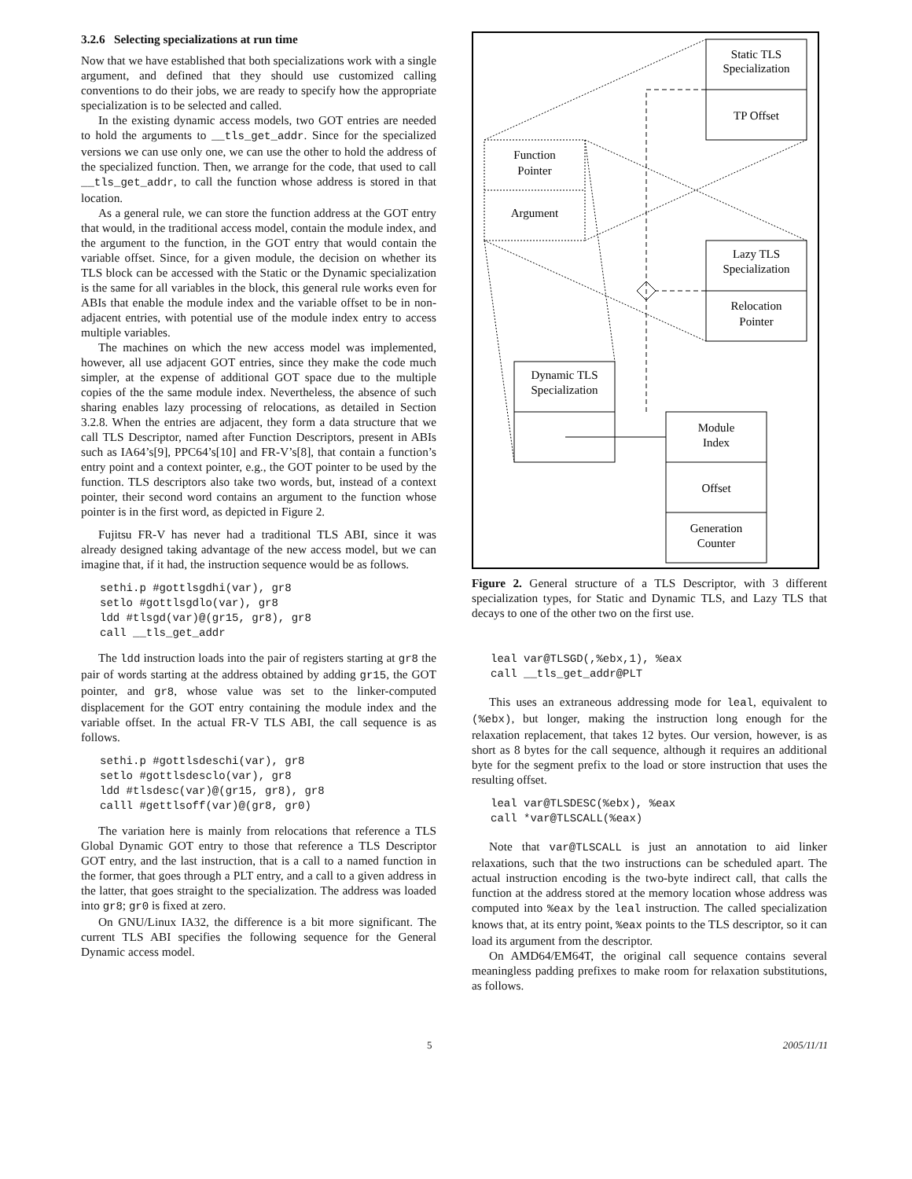3.2.6 Selecting specializations at run time
Now that we have established that both specializations work with a single argument, and defined that they should use customized calling conventions to do their jobs, we are ready to specify how the appropriate specialization is to be selected and called.
In the existing dynamic access models, two GOT entries are needed to hold the arguments to __tls_get_addr. Since for the specialized versions we can use only one, we can use the other to hold the address of the specialized function. Then, we arrange for the code, that used to call __tls_get_addr, to call the function whose address is stored in that location.
As a general rule, we can store the function address at the GOT entry that would, in the traditional access model, contain the module index, and the argument to the function, in the GOT entry that would contain the variable offset. Since, for a given module, the decision on whether its TLS block can be accessed with the Static or the Dynamic specialization is the same for all variables in the block, this general rule works even for ABIs that enable the module index and the variable offset to be in non-adjacent entries, with potential use of the module index entry to access multiple variables.
The machines on which the new access model was implemented, however, all use adjacent GOT entries, since they make the code much simpler, at the expense of additional GOT space due to the multiple copies of the the same module index. Nevertheless, the absence of such sharing enables lazy processing of relocations, as detailed in Section 3.2.8. When the entries are adjacent, they form a data structure that we call TLS Descriptor, named after Function Descriptors, present in ABIs such as IA64’s[9], PPC64’s[10] and FR-V’s[8], that contain a function’s entry point and a context pointer, e.g., the GOT pointer to be used by the function. TLS descriptors also take two words, but, instead of a context pointer, their second word contains an argument to the function whose pointer is in the first word, as depicted in Figure 2.
Fujitsu FR-V has never had a traditional TLS ABI, since it was already designed taking advantage of the new access model, but we can imagine that, if it had, the instruction sequence would be as follows.
sethi.p #gottlsgdhi(var), gr8
setlo #gottlsgdlo(var), gr8
ldd #tlsgd(var)@(gr15, gr8), gr8
call __tls_get_addr
The ldd instruction loads into the pair of registers starting at gr8 the pair of words starting at the address obtained by adding gr15, the GOT pointer, and gr8, whose value was set to the linker-computed displacement for the GOT entry containing the module index and the variable offset. In the actual FR-V TLS ABI, the call sequence is as follows.
sethi.p #gottlsdeschi(var), gr8
setlo #gottlsdesclo(var), gr8
ldd #tlsdesc(var)@(gr15, gr8), gr8
calll #gettlsoff(var)@(gr8, gr0)
The variation here is mainly from relocations that reference a TLS Global Dynamic GOT entry to those that reference a TLS Descriptor GOT entry, and the last instruction, that is a call to a named function in the former, that goes through a PLT entry, and a call to a given address in the latter, that goes straight to the specialization. The address was loaded into gr8; gr0 is fixed at zero.
On GNU/Linux IA32, the difference is a bit more significant. The current TLS ABI specifies the following sequence for the General Dynamic access model.
Static TLS
Specialization
TP Offset
Function
Pointer
Argument
Lazy TLS
Specialization
Relocation
Pointer
Dynamic TLS
Specialization
Module
Index
Offset
Generation
Counter
Figure 2. General structure of a TLS Descriptor, with 3 different specialization types, for Static and Dynamic TLS, and Lazy TLS that decays to one of the other two on the first use.
leal var@TLSGD(,%ebx,1), %eax
call __tls_get_addr@PLT
This uses an extraneous addressing mode for leal, equivalent to (%ebx), but longer, making the instruction long enough for the relaxation replacement, that takes 12 bytes. Our version, however, is as short as 8 bytes for the call sequence, although it requires an additional byte for the segment prefix to the load or store instruction that uses the resulting offset.
leal var@TLSDESC(%ebx), %eax
call *var@TLSCALL(%eax)
Note that var@TLSCALL is just an annotation to aid linker relaxations, such that the two instructions can be scheduled apart. The actual instruction encoding is the two-byte indirect call, that calls the function at the address stored at the memory location whose address was computed into %eax by the leal instruction. The called specialization knows that, at its entry point, %eax points to the TLS descriptor, so it can load its argument from the descriptor.
On AMD64/EM64T, the original call sequence contains several meaningless padding prefixes to make room for relaxation substitutions, as follows.
5 2005/11/11